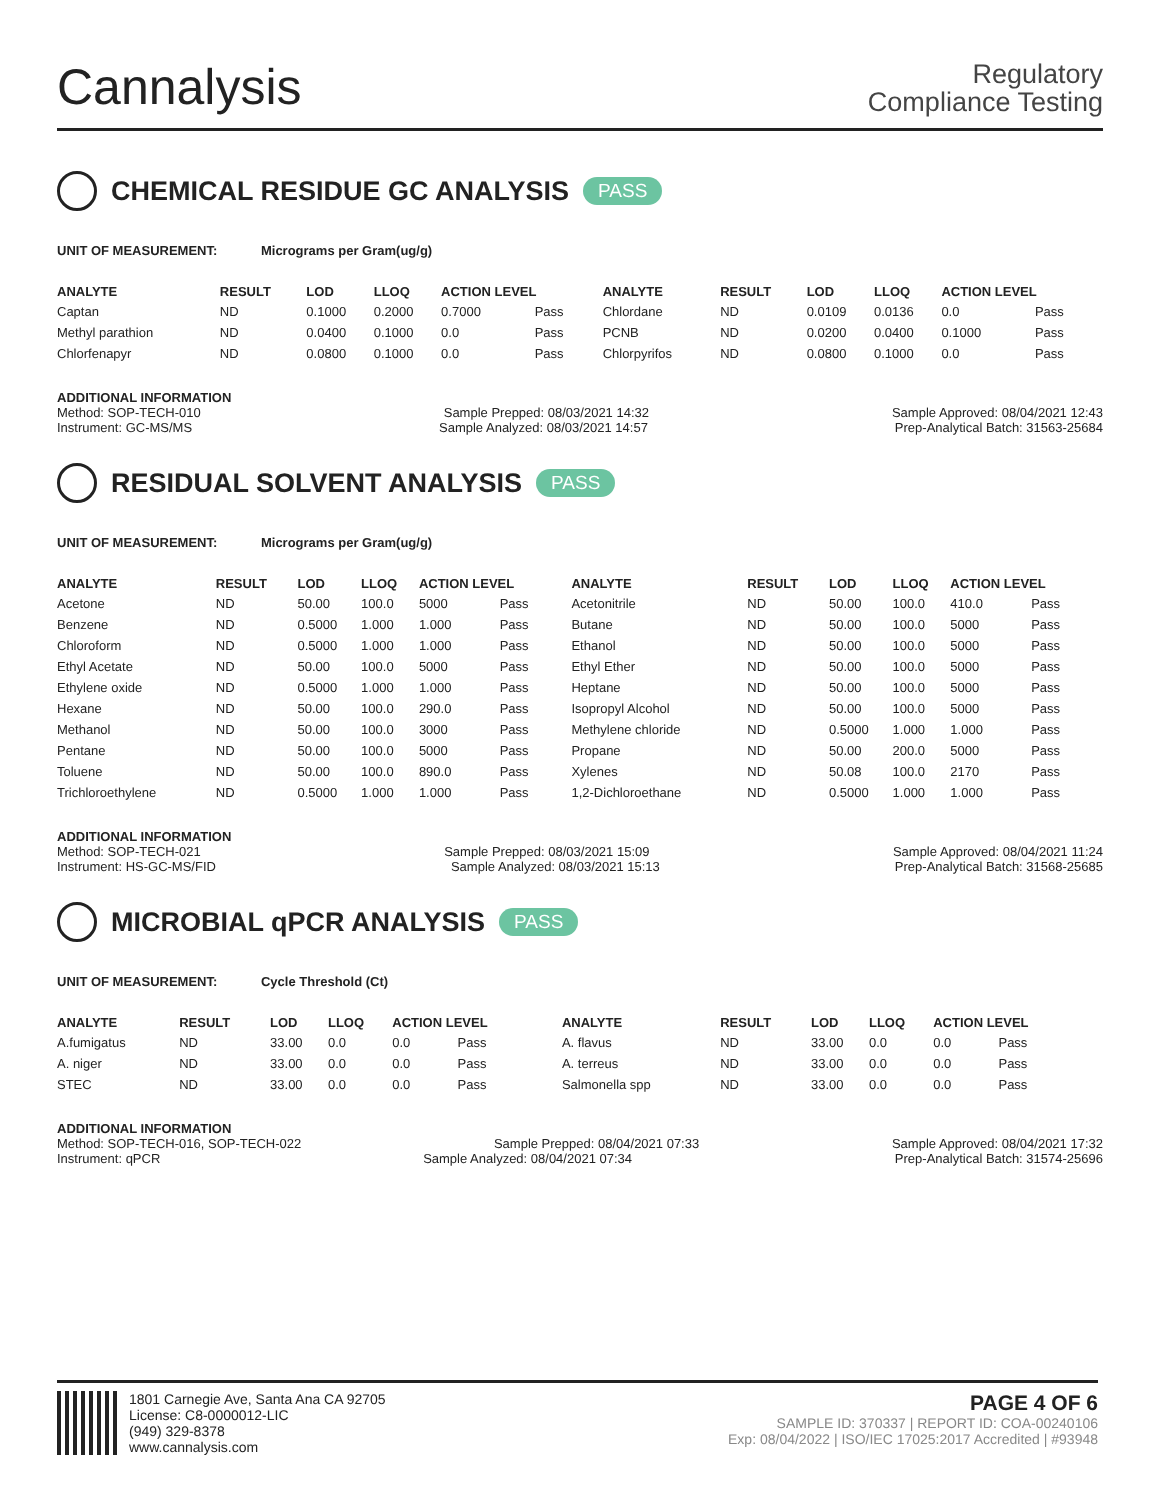Cannalysis
Regulatory
Compliance Testing
CHEMICAL RESIDUE GC ANALYSIS PASS
UNIT OF MEASUREMENT: Micrograms per Gram(ug/g)
| ANALYTE | RESULT | LOD | LLOQ | ACTION LEVEL | | ANALYTE | RESULT | LOD | LLOQ | ACTION LEVEL | |
| --- | --- | --- | --- | --- | --- | --- | --- | --- | --- | --- | --- |
| Captan | ND | 0.1000 | 0.2000 | 0.7000 | Pass | Chlordane | ND | 0.0109 | 0.0136 | 0.0 | Pass |
| Methyl parathion | ND | 0.0400 | 0.1000 | 0.0 | Pass | PCNB | ND | 0.0200 | 0.0400 | 0.1000 | Pass |
| Chlorfenapyr | ND | 0.0800 | 0.1000 | 0.0 | Pass | Chlorpyrifos | ND | 0.0800 | 0.1000 | 0.0 | Pass |
ADDITIONAL INFORMATION
Method: SOP-TECH-010 Sample Prepped: 08/03/2021 14:32 Sample Approved: 08/04/2021 12:43
Instrument: GC-MS/MS Sample Analyzed: 08/03/2021 14:57 Prep-Analytical Batch: 31563-25684
RESIDUAL SOLVENT ANALYSIS PASS
UNIT OF MEASUREMENT: Micrograms per Gram(ug/g)
| ANALYTE | RESULT | LOD | LLOQ | ACTION LEVEL | | ANALYTE | RESULT | LOD | LLOQ | ACTION LEVEL | |
| --- | --- | --- | --- | --- | --- | --- | --- | --- | --- | --- | --- |
| Acetone | ND | 50.00 | 100.0 | 5000 | Pass | Acetonitrile | ND | 50.00 | 100.0 | 410.0 | Pass |
| Benzene | ND | 0.5000 | 1.000 | 1.000 | Pass | Butane | ND | 50.00 | 100.0 | 5000 | Pass |
| Chloroform | ND | 0.5000 | 1.000 | 1.000 | Pass | Ethanol | ND | 50.00 | 100.0 | 5000 | Pass |
| Ethyl Acetate | ND | 50.00 | 100.0 | 5000 | Pass | Ethyl Ether | ND | 50.00 | 100.0 | 5000 | Pass |
| Ethylene oxide | ND | 0.5000 | 1.000 | 1.000 | Pass | Heptane | ND | 50.00 | 100.0 | 5000 | Pass |
| Hexane | ND | 50.00 | 100.0 | 290.0 | Pass | Isopropyl Alcohol | ND | 50.00 | 100.0 | 5000 | Pass |
| Methanol | ND | 50.00 | 100.0 | 3000 | Pass | Methylene chloride | ND | 0.5000 | 1.000 | 1.000 | Pass |
| Pentane | ND | 50.00 | 100.0 | 5000 | Pass | Propane | ND | 50.00 | 200.0 | 5000 | Pass |
| Toluene | ND | 50.00 | 100.0 | 890.0 | Pass | Xylenes | ND | 50.08 | 100.0 | 2170 | Pass |
| Trichloroethylene | ND | 0.5000 | 1.000 | 1.000 | Pass | 1,2-Dichloroethane | ND | 0.5000 | 1.000 | 1.000 | Pass |
ADDITIONAL INFORMATION
Method: SOP-TECH-021 Sample Prepped: 08/03/2021 15:09 Sample Approved: 08/04/2021 11:24
Instrument: HS-GC-MS/FID Sample Analyzed: 08/03/2021 15:13 Prep-Analytical Batch: 31568-25685
MICROBIAL qPCR ANALYSIS PASS
UNIT OF MEASUREMENT: Cycle Threshold (Ct)
| ANALYTE | RESULT | LOD | LLOQ | ACTION LEVEL | | ANALYTE | RESULT | LOD | LLOQ | ACTION LEVEL | |
| --- | --- | --- | --- | --- | --- | --- | --- | --- | --- | --- | --- |
| A.fumigatus | ND | 33.00 | 0.0 | 0.0 | Pass | A. flavus | ND | 33.00 | 0.0 | 0.0 | Pass |
| A. niger | ND | 33.00 | 0.0 | 0.0 | Pass | A. terreus | ND | 33.00 | 0.0 | 0.0 | Pass |
| STEC | ND | 33.00 | 0.0 | 0.0 | Pass | Salmonella spp | ND | 33.00 | 0.0 | 0.0 | Pass |
ADDITIONAL INFORMATION
Method: SOP-TECH-016, SOP-TECH-022 Sample Prepped: 08/04/2021 07:33 Sample Approved: 08/04/2021 17:32
Instrument: qPCR Sample Analyzed: 08/04/2021 07:34 Prep-Analytical Batch: 31574-25696
1801 Carnegie Ave, Santa Ana CA 92705
License: C8-0000012-LIC
(949) 329-8378
www.cannalysis.com
PAGE 4 OF 6
SAMPLE ID: 370337 | REPORT ID: COA-00240106
Exp: 08/04/2022 | ISO/IEC 17025:2017 Accredited | #93948